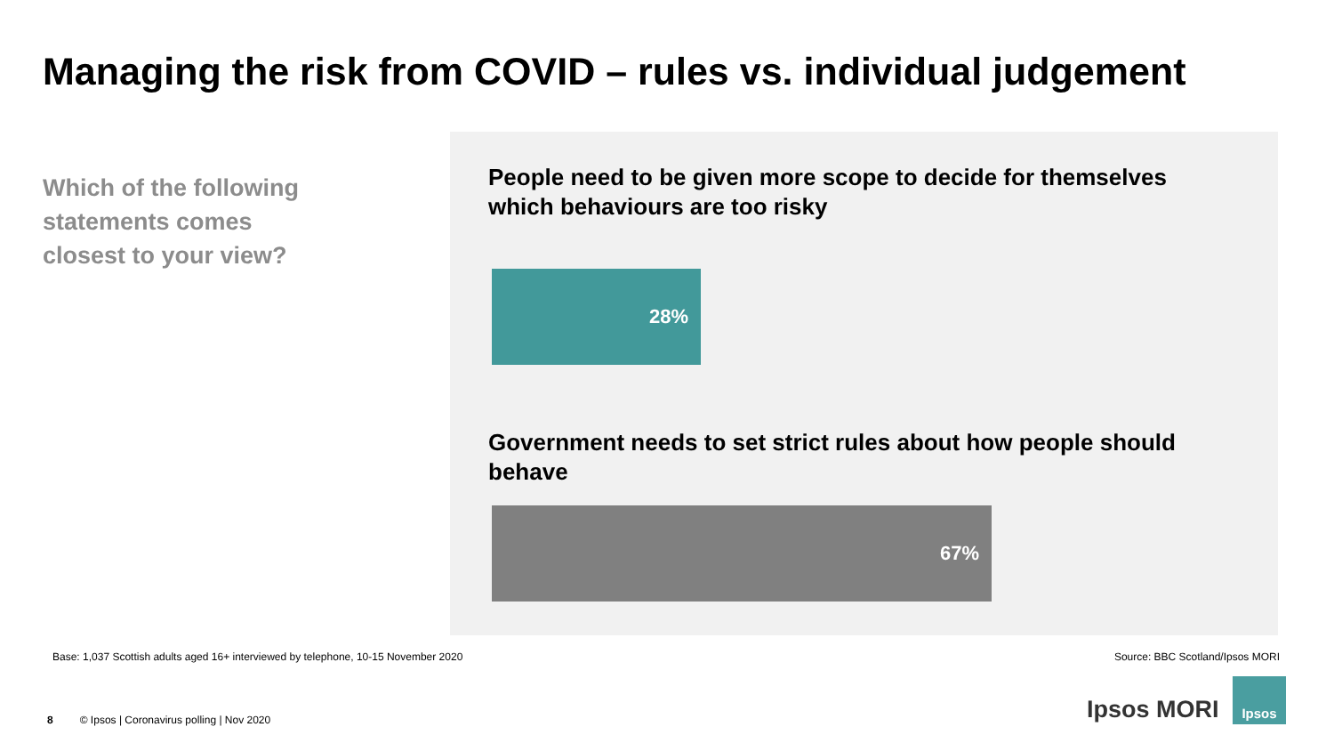Managing the risk from COVID – rules vs. individual judgement
Which of the following statements comes closest to your view?
People need to be given more scope to decide for themselves which behaviours are too risky
28%
Government needs to set strict rules about how people should behave
67%
Base: 1,037 Scottish adults aged 16+ interviewed by telephone, 10-15 November 2020
Source: BBC Scotland/Ipsos MORI
8 © Ipsos | Coronavirus polling | Nov 2020
Ipsos MORI
Ipsos